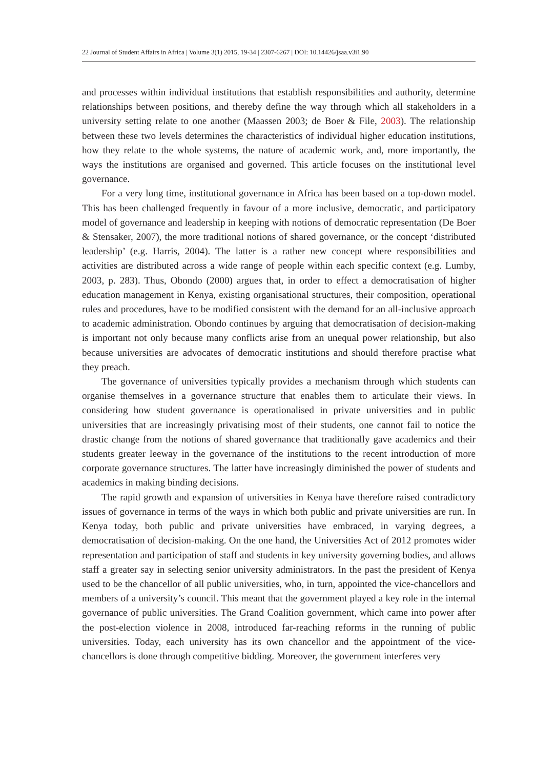22 Journal of Student Affairs in Africa | Volume 3(1) 2015, 19-34 | 2307-6267 | DOI: 10.14426/jsaa.v3i1.90
and processes within individual institutions that establish responsibilities and authority, determine relationships between positions, and thereby define the way through which all stakeholders in a university setting relate to one another (Maassen 2003; de Boer & File, 2003). The relationship between these two levels determines the characteristics of individual higher education institutions, how they relate to the whole systems, the nature of academic work, and, more importantly, the ways the institutions are organised and governed. This article focuses on the institutional level governance.
For a very long time, institutional governance in Africa has been based on a top-down model. This has been challenged frequently in favour of a more inclusive, democratic, and participatory model of governance and leadership in keeping with notions of democratic representation (De Boer & Stensaker, 2007), the more traditional notions of shared governance, or the concept ‘distributed leadership’ (e.g. Harris, 2004). The latter is a rather new concept where responsibilities and activities are distributed across a wide range of people within each specific context (e.g. Lumby, 2003, p. 283). Thus, Obondo (2000) argues that, in order to effect a democratisation of higher education management in Kenya, existing organisational structures, their composition, operational rules and procedures, have to be modified consistent with the demand for an all-inclusive approach to academic administration. Obondo continues by arguing that democratisation of decision-making is important not only because many conflicts arise from an unequal power relationship, but also because universities are advocates of democratic institutions and should therefore practise what they preach.
The governance of universities typically provides a mechanism through which students can organise themselves in a governance structure that enables them to articulate their views. In considering how student governance is operationalised in private universities and in public universities that are increasingly privatising most of their students, one cannot fail to notice the drastic change from the notions of shared governance that traditionally gave academics and their students greater leeway in the governance of the institutions to the recent introduction of more corporate governance structures. The latter have increasingly diminished the power of students and academics in making binding decisions.
The rapid growth and expansion of universities in Kenya have therefore raised contradictory issues of governance in terms of the ways in which both public and private universities are run. In Kenya today, both public and private universities have embraced, in varying degrees, a democratisation of decision-making. On the one hand, the Universities Act of 2012 promotes wider representation and participation of staff and students in key university governing bodies, and allows staff a greater say in selecting senior university administrators. In the past the president of Kenya used to be the chancellor of all public universities, who, in turn, appointed the vice-chancellors and members of a university’s council. This meant that the government played a key role in the internal governance of public universities. The Grand Coalition government, which came into power after the post-election violence in 2008, introduced far-reaching reforms in the running of public universities. Today, each university has its own chancellor and the appointment of the vice-chancellors is done through competitive bidding. Moreover, the government interferes very